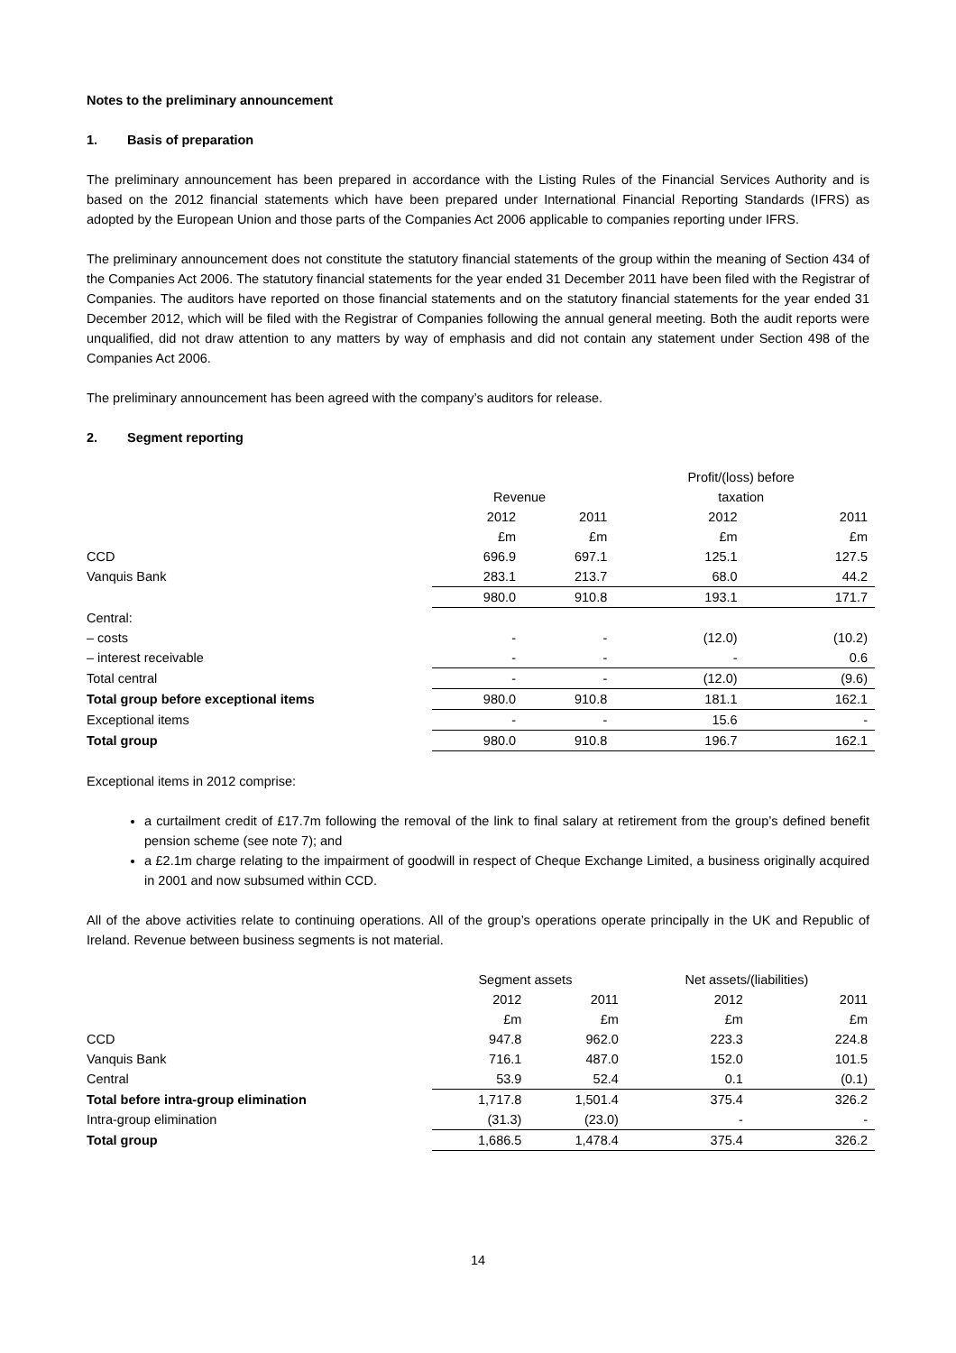Notes to the preliminary announcement
1. Basis of preparation
The preliminary announcement has been prepared in accordance with the Listing Rules of the Financial Services Authority and is based on the 2012 financial statements which have been prepared under International Financial Reporting Standards (IFRS) as adopted by the European Union and those parts of the Companies Act 2006 applicable to companies reporting under IFRS.
The preliminary announcement does not constitute the statutory financial statements of the group within the meaning of Section 434 of the Companies Act 2006. The statutory financial statements for the year ended 31 December 2011 have been filed with the Registrar of Companies. The auditors have reported on those financial statements and on the statutory financial statements for the year ended 31 December 2012, which will be filed with the Registrar of Companies following the annual general meeting. Both the audit reports were unqualified, did not draw attention to any matters by way of emphasis and did not contain any statement under Section 498 of the Companies Act 2006.
The preliminary announcement has been agreed with the company’s auditors for release.
2. Segment reporting
| | Revenue | | Profit/(loss) before taxation | |
| | 2012 | 2011 | 2012 | 2011 |
| | £m | £m | £m | £m |
| CCD | 696.9 | 697.1 | 125.1 | 127.5 |
| Vanquis Bank | 283.1 | 213.7 | 68.0 | 44.2 |
| | 980.0 | 910.8 | 193.1 | 171.7 |
| Central: | | | | |
| – costs | - | - | (12.0) | (10.2) |
| – interest receivable | - | - | - | 0.6 |
| Total central | - | - | (12.0) | (9.6) |
| Total group before exceptional items | 980.0 | 910.8 | 181.1 | 162.1 |
| Exceptional items | - | - | 15.6 | - |
| Total group | 980.0 | 910.8 | 196.7 | 162.1 |
Exceptional items in 2012 comprise:
a curtailment credit of £17.7m following the removal of the link to final salary at retirement from the group’s defined benefit pension scheme (see note 7); and
a £2.1m charge relating to the impairment of goodwill in respect of Cheque Exchange Limited, a business originally acquired in 2001 and now subsumed within CCD.
All of the above activities relate to continuing operations. All of the group’s operations operate principally in the UK and Republic of Ireland. Revenue between business segments is not material.
| | Segment assets | | Net assets/(liabilities) | |
| | 2012 | 2011 | 2012 | 2011 |
| | £m | £m | £m | £m |
| CCD | 947.8 | 962.0 | 223.3 | 224.8 |
| Vanquis Bank | 716.1 | 487.0 | 152.0 | 101.5 |
| Central | 53.9 | 52.4 | 0.1 | (0.1) |
| Total before intra-group elimination | 1,717.8 | 1,501.4 | 375.4 | 326.2 |
| Intra-group elimination | (31.3) | (23.0) | - | - |
| Total group | 1,686.5 | 1,478.4 | 375.4 | 326.2 |
14